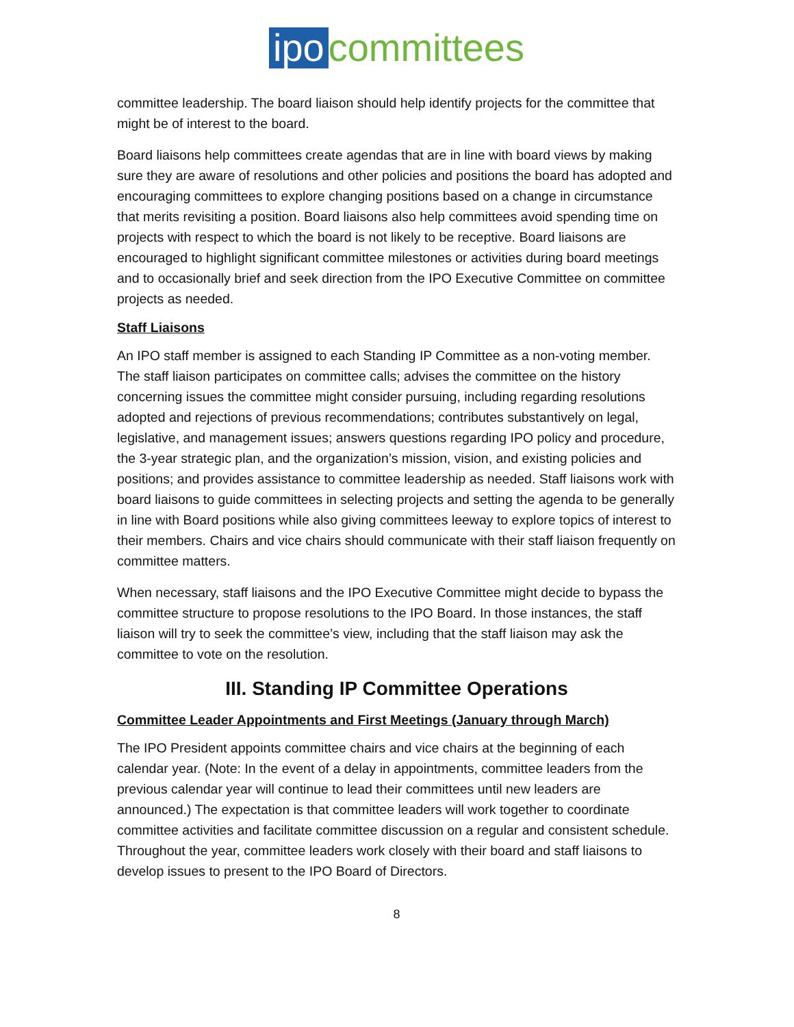ipo committees
committee leadership. The board liaison should help identify projects for the committee that might be of interest to the board.
Board liaisons help committees create agendas that are in line with board views by making sure they are aware of resolutions and other policies and positions the board has adopted and encouraging committees to explore changing positions based on a change in circumstance that merits revisiting a position. Board liaisons also help committees avoid spending time on projects with respect to which the board is not likely to be receptive. Board liaisons are encouraged to highlight significant committee milestones or activities during board meetings and to occasionally brief and seek direction from the IPO Executive Committee on committee projects as needed.
Staff Liaisons
An IPO staff member is assigned to each Standing IP Committee as a non-voting member. The staff liaison participates on committee calls; advises the committee on the history concerning issues the committee might consider pursuing, including regarding resolutions adopted and rejections of previous recommendations; contributes substantively on legal, legislative, and management issues; answers questions regarding IPO policy and procedure, the 3-year strategic plan, and the organization’s mission, vision, and existing policies and positions; and provides assistance to committee leadership as needed. Staff liaisons work with board liaisons to guide committees in selecting projects and setting the agenda to be generally in line with Board positions while also giving committees leeway to explore topics of interest to their members. Chairs and vice chairs should communicate with their staff liaison frequently on committee matters.
When necessary, staff liaisons and the IPO Executive Committee might decide to bypass the committee structure to propose resolutions to the IPO Board. In those instances, the staff liaison will try to seek the committee’s view, including that the staff liaison may ask the committee to vote on the resolution.
III. Standing IP Committee Operations
Committee Leader Appointments and First Meetings (January through March)
The IPO President appoints committee chairs and vice chairs at the beginning of each calendar year. (Note: In the event of a delay in appointments, committee leaders from the previous calendar year will continue to lead their committees until new leaders are announced.) The expectation is that committee leaders will work together to coordinate committee activities and facilitate committee discussion on a regular and consistent schedule. Throughout the year, committee leaders work closely with their board and staff liaisons to develop issues to present to the IPO Board of Directors.
8